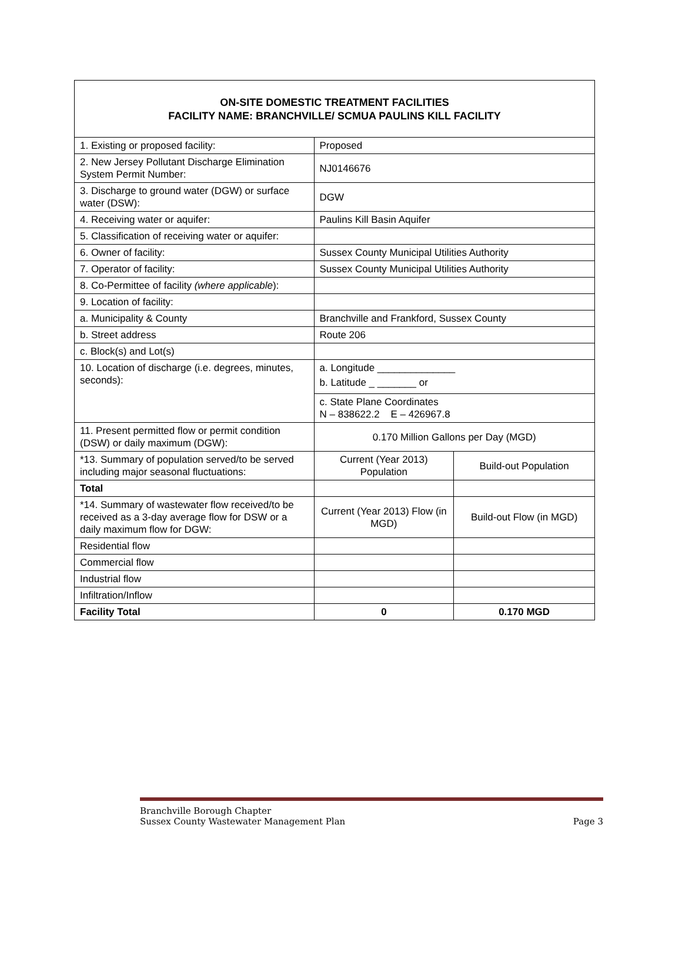ON-SITE DOMESTIC TREATMENT FACILITIES
FACILITY NAME: BRANCHVILLE/ SCMUA PAULINS KILL FACILITY
| 1. Existing or proposed facility: | Proposed | |
| 2. New Jersey Pollutant Discharge Elimination System Permit Number: | NJ0146676 | |
| 3. Discharge to ground water (DGW) or surface water (DSW): | DGW | |
| 4. Receiving water or aquifer: | Paulins Kill Basin Aquifer | |
| 5. Classification of receiving water or aquifer: | | |
| 6. Owner of facility: | Sussex County Municipal Utilities Authority | |
| 7. Operator of facility: | Sussex County Municipal Utilities Authority | |
| 8. Co-Permittee of facility (where applicable ): | | |
| 9. Location of facility: | | |
| a. Municipality & County | Branchville and Frankford, Sussex County | |
| b. Street address | Route 206 | |
| c. Block(s) and Lot(s) | | |
| 10. Location of discharge (i.e. degrees, minutes, seconds): | a. Longitude ______________ b. Latitude _ _______ or | |
| | c. State Plane Coordinates N – 838622.2 E – 426967.8 | |
| 11. Present permitted flow or permit condition (DSW) or daily maximum (DGW): | 0.170 Million Gallons per Day (MGD) | |
| *13. Summary of population served/to be served including major seasonal fluctuations: | Current (Year 2013) Population | Build-out Population |
| Total | | |
| *14. Summary of wastewater flow received/to be received as a 3-day average flow for DSW or a daily maximum flow for DGW: | Current (Year 2013) Flow (in MGD) | Build-out Flow (in MGD) |
| Residential flow | | |
| Commercial flow | | |
| Industrial flow | | |
| Infiltration/Inflow | | |
| Facility Total | 0 | 0.170 MGD |
Branchville Borough Chapter
Sussex County Wastewater Management Plan Page 3